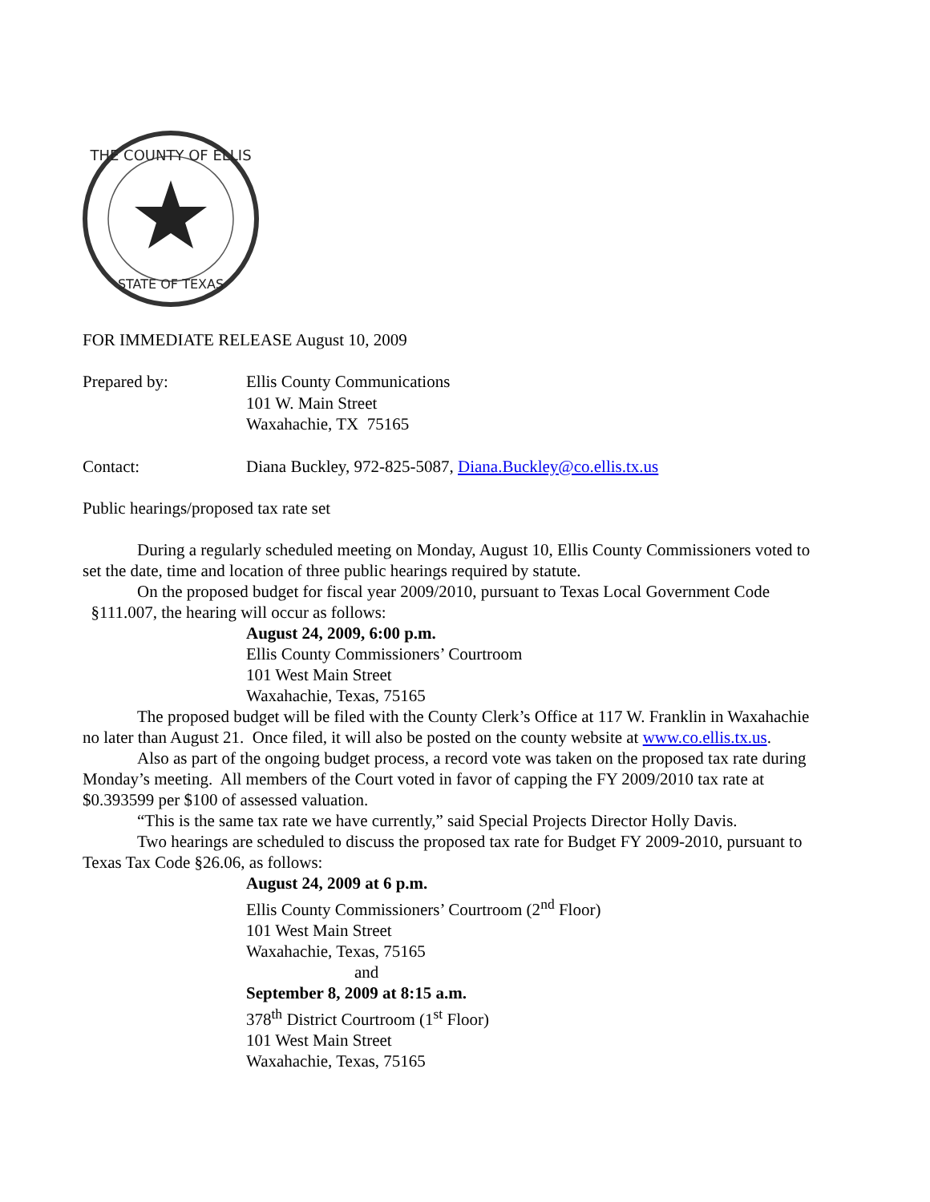THE COUNTY OF ELLIS
STATE OF TEXAS
FOR IMMEDIATE RELEASE August 10, 2009
Prepared by: Ellis County Communications
101 W. Main Street
Waxahachie, TX 75165
Contact: Diana Buckley, 972-825-5087, Diana.Buckley@co.ellis.tx.us
Public hearings/proposed tax rate set
During a regularly scheduled meeting on Monday, August 10, Ellis County Commissioners voted to set the date, time and location of three public hearings required by statute.
On the proposed budget for fiscal year 2009/2010, pursuant to Texas Local Government Code §111.007, the hearing will occur as follows:
August 24, 2009, 6:00 p.m.
Ellis County Commissioners’ Courtroom
101 West Main Street
Waxahachie, Texas, 75165
The proposed budget will be filed with the County Clerk’s Office at 117 W. Franklin in Waxahachie no later than August 21. Once filed, it will also be posted on the county website at www.co.ellis.tx.us.
Also as part of the ongoing budget process, a record vote was taken on the proposed tax rate during Monday’s meeting. All members of the Court voted in favor of capping the FY 2009/2010 tax rate at $0.393599 per $100 of assessed valuation.
“This is the same tax rate we have currently,” said Special Projects Director Holly Davis.
Two hearings are scheduled to discuss the proposed tax rate for Budget FY 2009-2010, pursuant to Texas Tax Code §26.06, as follows:
August 24, 2009 at 6 p.m.
Ellis County Commissioners’ Courtroom (2<sup>nd</sup> Floor)
101 West Main Street
Waxahachie, Texas, 75165
and
September 8, 2009 at 8:15 a.m.
378<sup>th</sup> District Courtroom (1<sup>st</sup> Floor)
101 West Main Street
Waxahachie, Texas, 75165